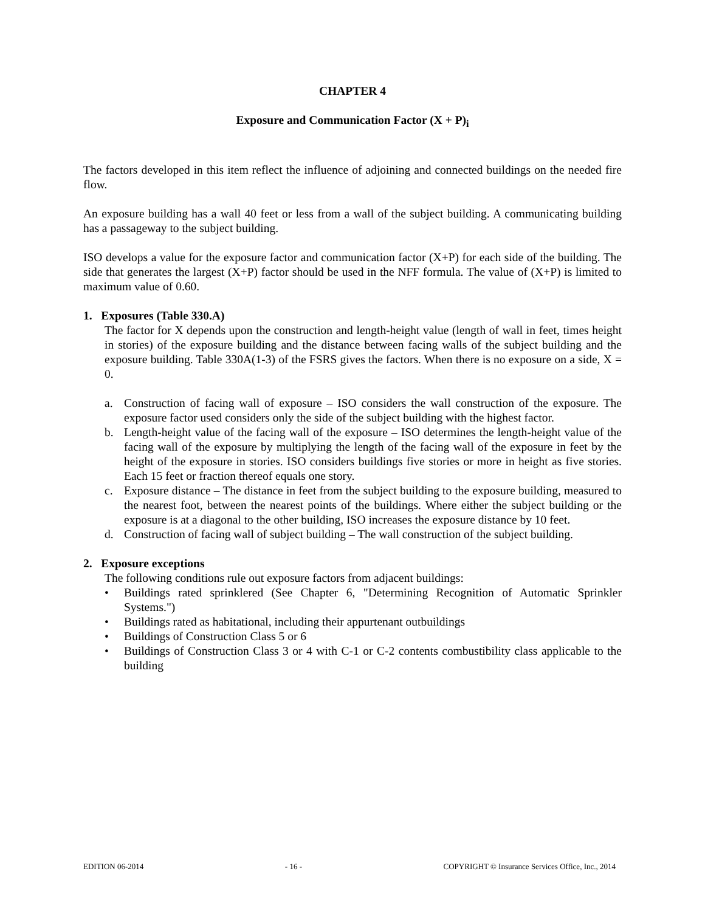CHAPTER 4
Exposure and Communication Factor (X + P)<sub>i</sub>
The factors developed in this item reflect the influence of adjoining and connected buildings on the needed fire flow.
An exposure building has a wall 40 feet or less from a wall of the subject building. A communicating building has a passageway to the subject building.
ISO develops a value for the exposure factor and communication factor (X+P) for each side of the building. The side that generates the largest (X+P) factor should be used in the NFF formula. The value of (X+P) is limited to maximum value of 0.60.
1. Exposures (Table 330.A)
The factor for X depends upon the construction and length-height value (length of wall in feet, times height in stories) of the exposure building and the distance between facing walls of the subject building and the exposure building. Table 330A(1-3) of the FSRS gives the factors. When there is no exposure on a side, X = 0.
a. Construction of facing wall of exposure – ISO considers the wall construction of the exposure. The exposure factor used considers only the side of the subject building with the highest factor.
b. Length-height value of the facing wall of the exposure – ISO determines the length-height value of the facing wall of the exposure by multiplying the length of the facing wall of the exposure in feet by the height of the exposure in stories. ISO considers buildings five stories or more in height as five stories. Each 15 feet or fraction thereof equals one story.
c. Exposure distance – The distance in feet from the subject building to the exposure building, measured to the nearest foot, between the nearest points of the buildings. Where either the subject building or the exposure is at a diagonal to the other building, ISO increases the exposure distance by 10 feet.
d. Construction of facing wall of subject building – The wall construction of the subject building.
2. Exposure exceptions
The following conditions rule out exposure factors from adjacent buildings:
• Buildings rated sprinklered (See Chapter 6, "Determining Recognition of Automatic Sprinkler Systems.")
• Buildings rated as habitational, including their appurtenant outbuildings
• Buildings of Construction Class 5 or 6
• Buildings of Construction Class 3 or 4 with C-1 or C-2 contents combustibility class applicable to the building
EDITION 06-2014 - 16 - COPYRIGHT © Insurance Services Office, Inc., 2014